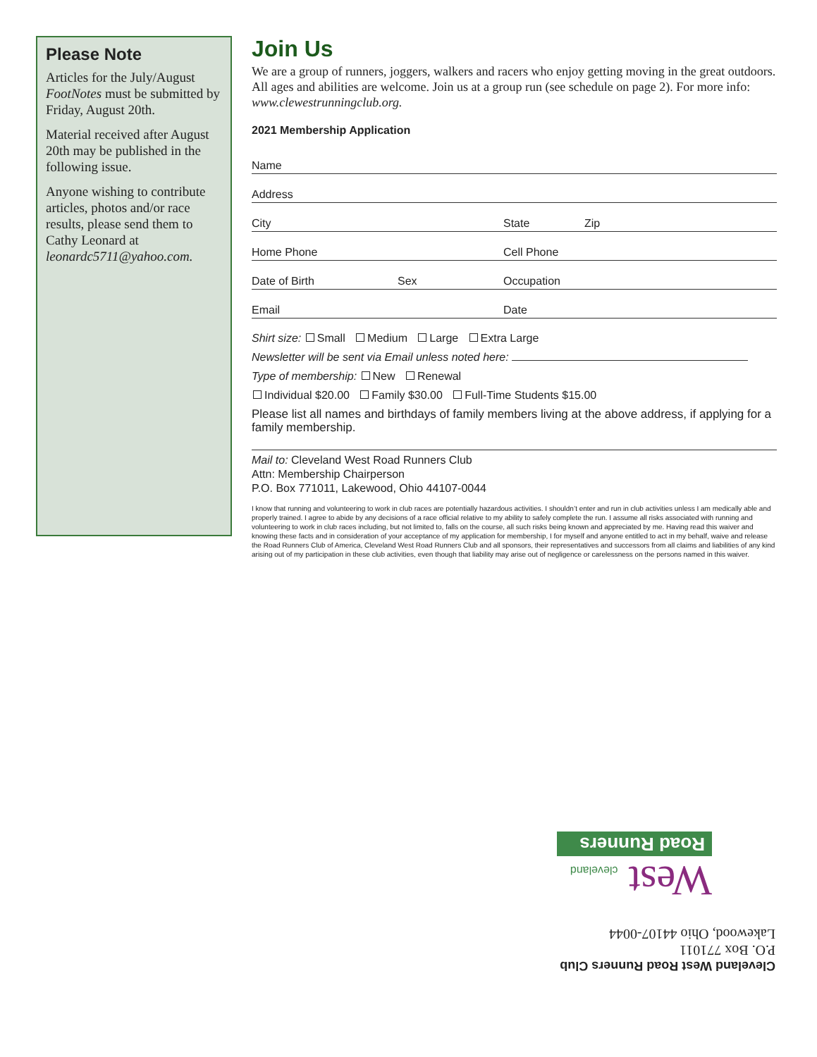Please Note
Articles for the July/August FootNotes must be submitted by Friday, August 20th.
Material received after August 20th may be published in the following issue.
Anyone wishing to contribute articles, photos and/or race results, please send them to Cathy Leonard at leonardc5711@yahoo.com.
Join Us
We are a group of runners, joggers, walkers and racers who enjoy getting moving in the great outdoors. All ages and abilities are welcome. Join us at a group run (see schedule on page 2). For more info: www.clewestrunningclub.org.
2021 Membership Application
Name
Address
City State Zip
Home Phone Cell Phone
Date of Birth Sex Occupation
Email Date
Shirt size: Small Medium Large Extra Large
Newsletter will be sent via Email unless noted here:
Type of membership: New Renewal
Individual $20.00 Family $30.00 Full-Time Students $15.00
Please list all names and birthdays of family members living at the above address, if applying for a family membership.
Mail to: Cleveland West Road Runners Club
Attn: Membership Chairperson
P.O. Box 771011, Lakewood, Ohio 44107-0044
I know that running and volunteering to work in club races are potentially hazardous activities. I shouldn’t enter and run in club activities unless I am medically able and properly trained. I agree to abide by any decisions of a race official relative to my ability to safely complete the run. I assume all risks associated with running and volunteering to work in club races including, but not limited to, falls on the course, all such risks being known and appreciated by me. Having read this waiver and knowing these facts and in consideration of your acceptance of my application for membership, I for myself and anyone entitled to act in my behalf, waive and release the Road Runners Club of America, Cleveland West Road Runners Club and all sponsors, their representatives and successors from all claims and liabilities of any kind arising out of my participation in these club activities, even though that liability may arise out of negligence or carelessness on the persons named in this waiver.
Cleveland West Road Runners Club
P.O. Box 771011
Lakewood, Ohio 44107-0044
West cleveland
Road Runners